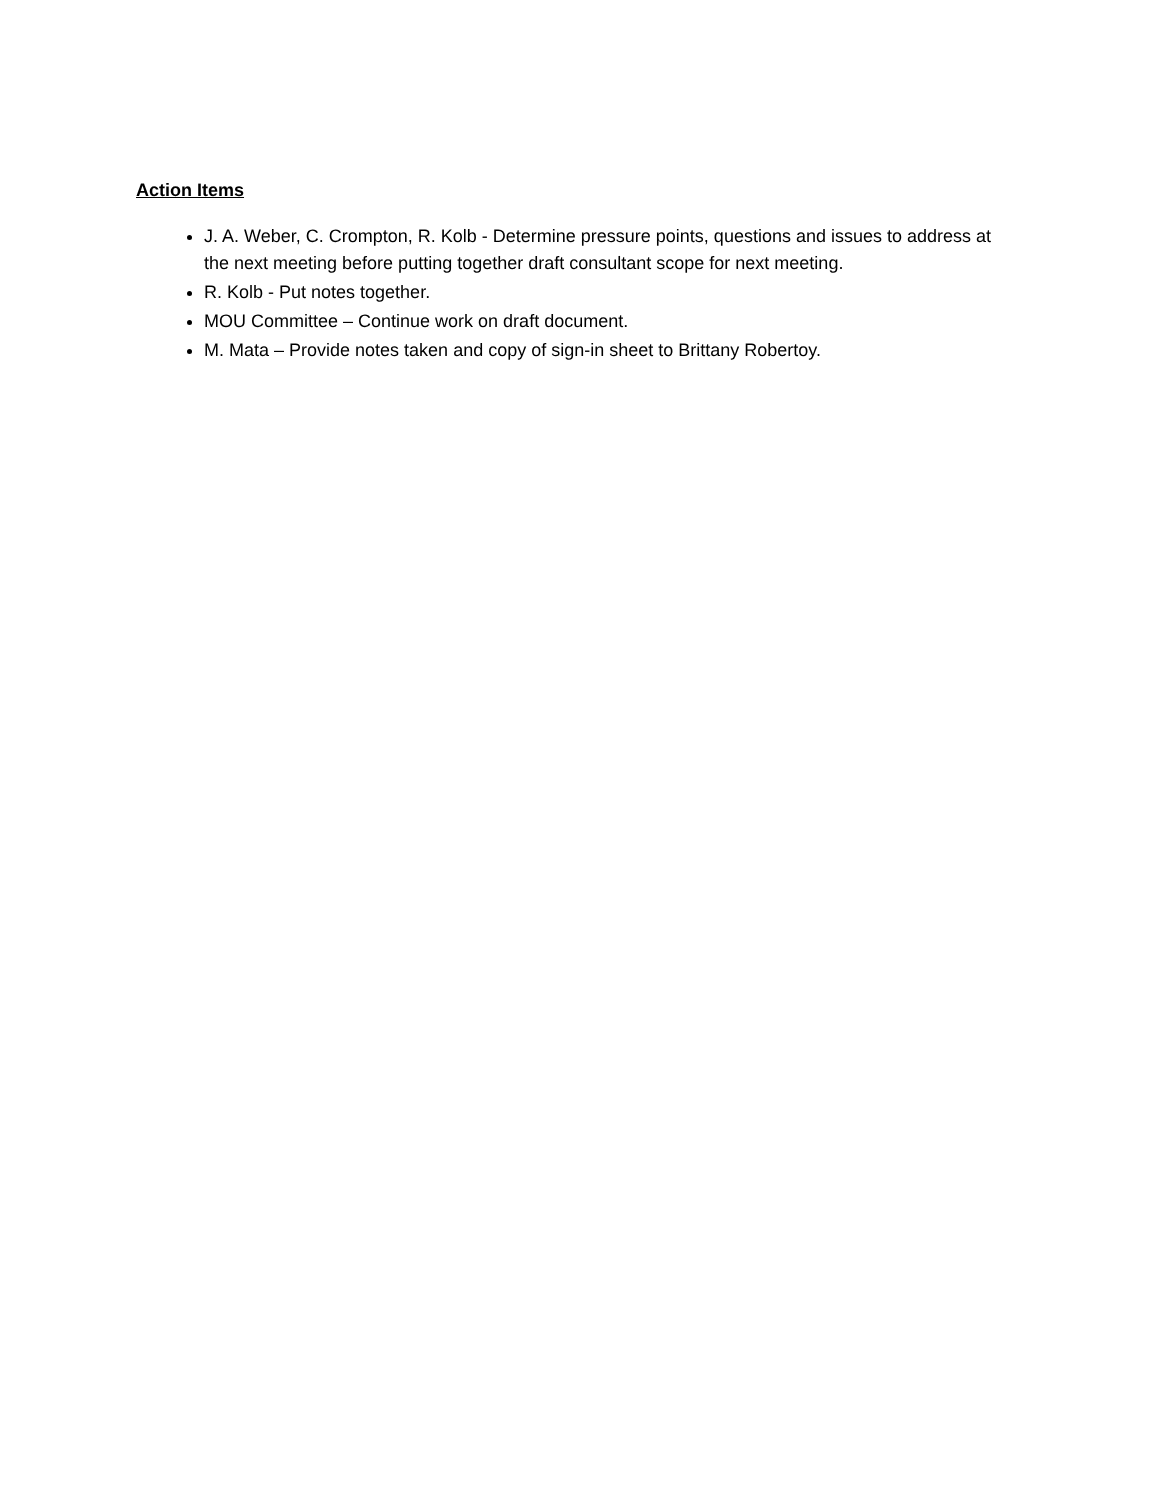Action Items
J. A. Weber, C. Crompton, R. Kolb - Determine pressure points, questions and issues to address at the next meeting before putting together draft consultant scope for next meeting.
R. Kolb - Put notes together.
MOU Committee – Continue work on draft document.
M. Mata – Provide notes taken and copy of sign-in sheet to Brittany Robertoy.